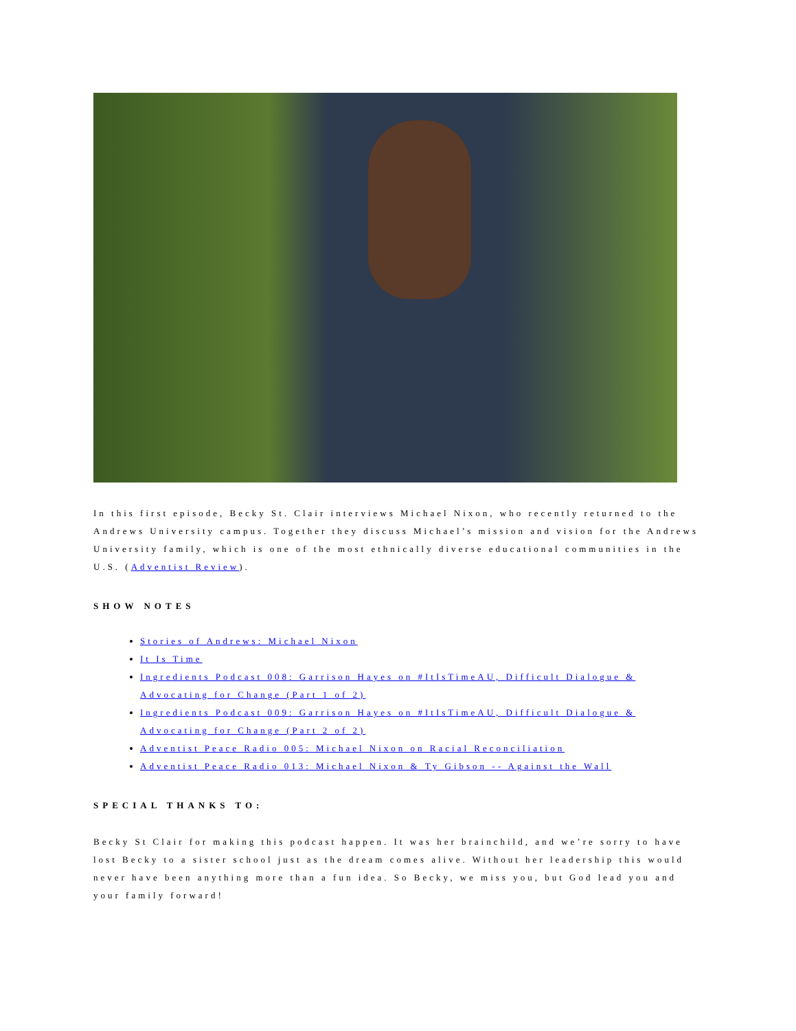In this first episode, Becky St. Clair interviews Michael Nixon, who recently returned to the Andrews University campus. Together they discuss Michael’s mission and vision for the Andrews University family, which is one of the most ethnically diverse educational communities in the U.S. (Adventist Review).
SHOW NOTES
Stories of Andrews: Michael Nixon
It Is Time
Ingredients Podcast 008: Garrison Hayes on #ItIsTimeAU, Difficult Dialogue & Advocating for Change (Part 1 of 2)
Ingredients Podcast 009: Garrison Hayes on #ItIsTimeAU, Difficult Dialogue & Advocating for Change (Part 2 of 2)
Adventist Peace Radio 005: Michael Nixon on Racial Reconciliation
Adventist Peace Radio 013: Michael Nixon & Ty Gibson -- Against the Wall
SPECIAL THANKS TO:
Becky St Clair for making this podcast happen. It was her brainchild, and we’re sorry to have lost Becky to a sister school just as the dream comes alive. Without her leadership this would never have been anything more than a fun idea. So Becky, we miss you, but God lead you and your family forward!